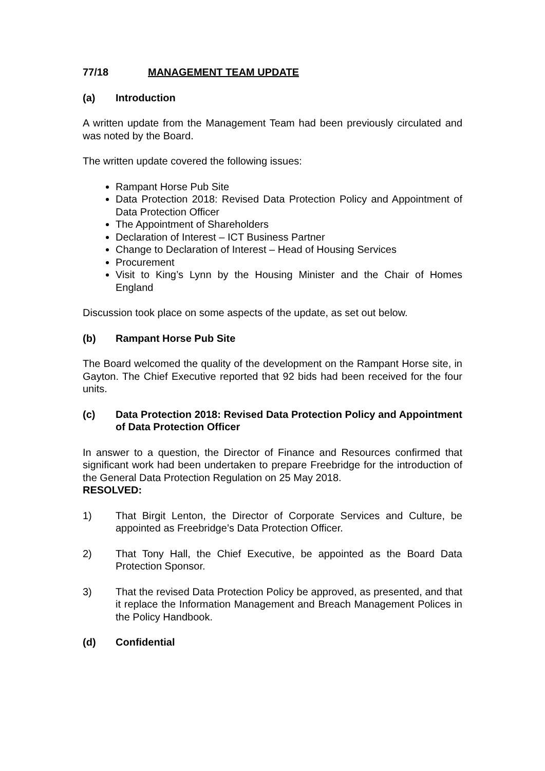77/18 MANAGEMENT TEAM UPDATE
(a) Introduction
A written update from the Management Team had been previously circulated and was noted by the Board.
The written update covered the following issues:
Rampant Horse Pub Site
Data Protection 2018: Revised Data Protection Policy and Appointment of Data Protection Officer
The Appointment of Shareholders
Declaration of Interest – ICT Business Partner
Change to Declaration of Interest – Head of Housing Services
Procurement
Visit to King’s Lynn by the Housing Minister and the Chair of Homes England
Discussion took place on some aspects of the update, as set out below.
(b) Rampant Horse Pub Site
The Board welcomed the quality of the development on the Rampant Horse site, in Gayton. The Chief Executive reported that 92 bids had been received for the four units.
(c) Data Protection 2018: Revised Data Protection Policy and Appointment of Data Protection Officer
In answer to a question, the Director of Finance and Resources confirmed that significant work had been undertaken to prepare Freebridge for the introduction of the General Data Protection Regulation on 25 May 2018.
RESOLVED:
1) That Birgit Lenton, the Director of Corporate Services and Culture, be appointed as Freebridge’s Data Protection Officer.
2) That Tony Hall, the Chief Executive, be appointed as the Board Data Protection Sponsor.
3) That the revised Data Protection Policy be approved, as presented, and that it replace the Information Management and Breach Management Polices in the Policy Handbook.
(d) Confidential